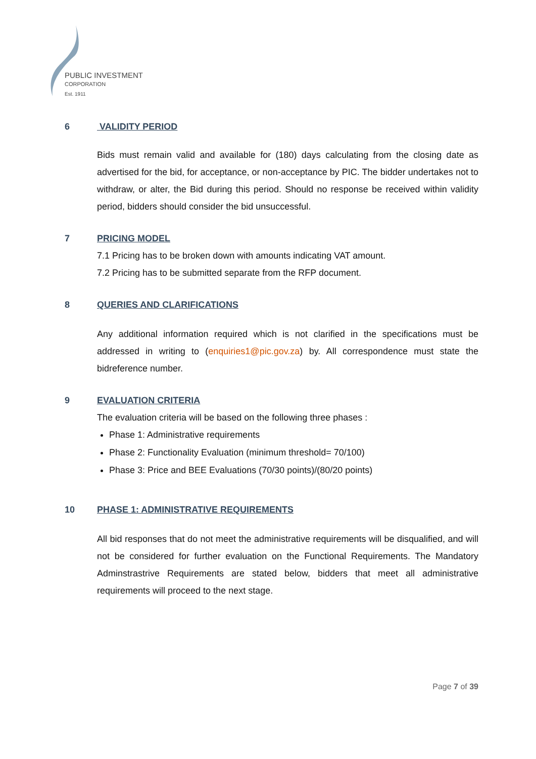PUBLIC INVESTMENT
CORPORATION
Est. 1911
6 VALIDITY PERIOD
Bids must remain valid and available for (180) days calculating from the closing date as advertised for the bid, for acceptance, or non-acceptance by PIC. The bidder undertakes not to withdraw, or alter, the Bid during this period. Should no response be received within validity period, bidders should consider the bid unsuccessful.
7 PRICING MODEL
7.1 Pricing has to be broken down with amounts indicating VAT amount.
7.2 Pricing has to be submitted separate from the RFP document.
8 QUERIES AND CLARIFICATIONS
Any additional information required which is not clarified in the specifications must be addressed in writing to (enquiries1@pic.gov.za) by. All correspondence must state the bidreference number.
9 EVALUATION CRITERIA
The evaluation criteria will be based on the following three phases :
Phase 1: Administrative requirements
Phase 2: Functionality Evaluation (minimum threshold= 70/100)
Phase 3: Price and BEE Evaluations (70/30 points)/(80/20 points)
10 PHASE 1: ADMINISTRATIVE REQUIREMENTS
All bid responses that do not meet the administrative requirements will be disqualified, and will not be considered for further evaluation on the Functional Requirements. The Mandatory Adminstrastrive Requirements are stated below, bidders that meet all administrative requirements will proceed to the next stage.
Page 7 of 39